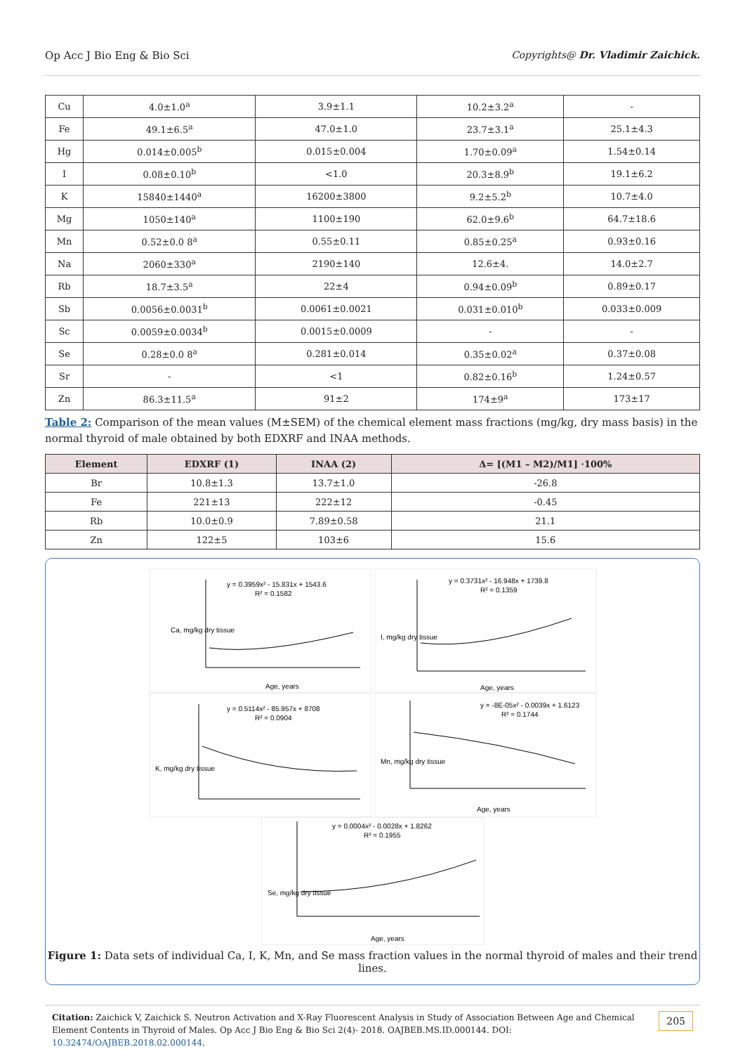Op Acc J Bio Eng & Bio Sci Copyrights@ Dr. Vladimir Zaichick.
| Cu | 4.0±1.0<sup>a</sup> | 3.9±1.1 | 10.2±3.2<sup>a</sup> | - |
| Fe | 49.1±6.5<sup>a</sup> | 47.0±1.0 | 23.7±3.1<sup>a</sup> | 25.1±4.3 |
| Hg | 0.014±0.005<sup>b</sup> | 0.015±0.004 | 1.70±0.09<sup>a</sup> | 1.54±0.14 |
| I | 0.08±0.10<sup>b</sup> | <1.0 | 20.3±8.9<sup>b</sup> | 19.1±6.2 |
| K | 15840±1440<sup>a</sup> | 16200±3800 | 9.2±5.2<sup>b</sup> | 10.7±4.0 |
| Mg | 1050±140<sup>a</sup> | 1100±190 | 62.0±9.6<sup>b</sup> | 64.7±18.6 |
| Mn | 0.52±0.0 8<sup>a</sup> | 0.55±0.11 | 0.85±0.25<sup>a</sup> | 0.93±0.16 |
| Na | 2060±330<sup>a</sup> | 2190±140 | 12.6±4. | 14.0±2.7 |
| Rb | 18.7±3.5<sup>a</sup> | 22±4 | 0.94±0.09<sup>b</sup> | 0.89±0.17 |
| Sb | 0.0056±0.0031<sup>b</sup> | 0.0061±0.0021 | 0.031±0.010<sup>b</sup> | 0.033±0.009 |
| Sc | 0.0059±0.0034<sup>b</sup> | 0.0015±0.0009 | - | - |
| Se | 0.28±0.0 8<sup>a</sup> | 0.281±0.014 | 0.35±0.02<sup>a</sup> | 0.37±0.08 |
| Sr | - | <1 | 0.82±0.16<sup>b</sup> | 1.24±0.57 |
| Zn | 86.3±11.5<sup>a</sup> | 91±2 | 174±9<sup>a</sup> | 173±17 |
Table 2: Comparison of the mean values (M±SEM) of the chemical element mass fractions (mg/kg, dry mass basis) in the normal thyroid of male obtained by both EDXRF and INAA methods.
| Element | EDXRF (1) | INAA (2) | Δ= [(M1 – M2)/M1] ·100% |
| --- | --- | --- | --- |
| Br | 10.8±1.3 | 13.7±1.0 | -26.8 |
| Fe | 221±13 | 222±12 | -0.45 |
| Rb | 10.0±0.9 | 7.89±0.58 | 21.1 |
| Zn | 122±5 | 103±6 | 15.6 |
y = 0.3959x² - 15.831x + 1543.6
R² = 0.1582
Age, years
Ca, mg/kg dry tissue
y = 0.3731x² - 16.948x + 1739.8
R² = 0.1359
Age, years
I, mg/kg dry tissue
y = 0.5114x² - 85.957x + 8708
R² = 0.0904
K, mg/kg dry tissue
y = -8E-05x² - 0.0039x + 1.6123
R² = 0.1744
Age, years
Mn, mg/kg dry tissue
y = 0.0004x² - 0.0028x + 1.8262
R² = 0.1955
Age, years
Se, mg/kg dry tissue
Figure 1: Data sets of individual Ca, I, K, Mn, and Se mass fraction values in the normal thyroid of males and their trend lines.
Citation: Zaichick V, Zaichick S. Neutron Activation and X-Ray Fluorescent Analysis in Study of Association Between Age and Chemical Element Contents in Thyroid of Males. Op Acc J Bio Eng & Bio Sci 2(4)- 2018. OAJBEB.MS.ID.000144. DOI: 10.32474/OAJBEB.2018.02.000144.
205